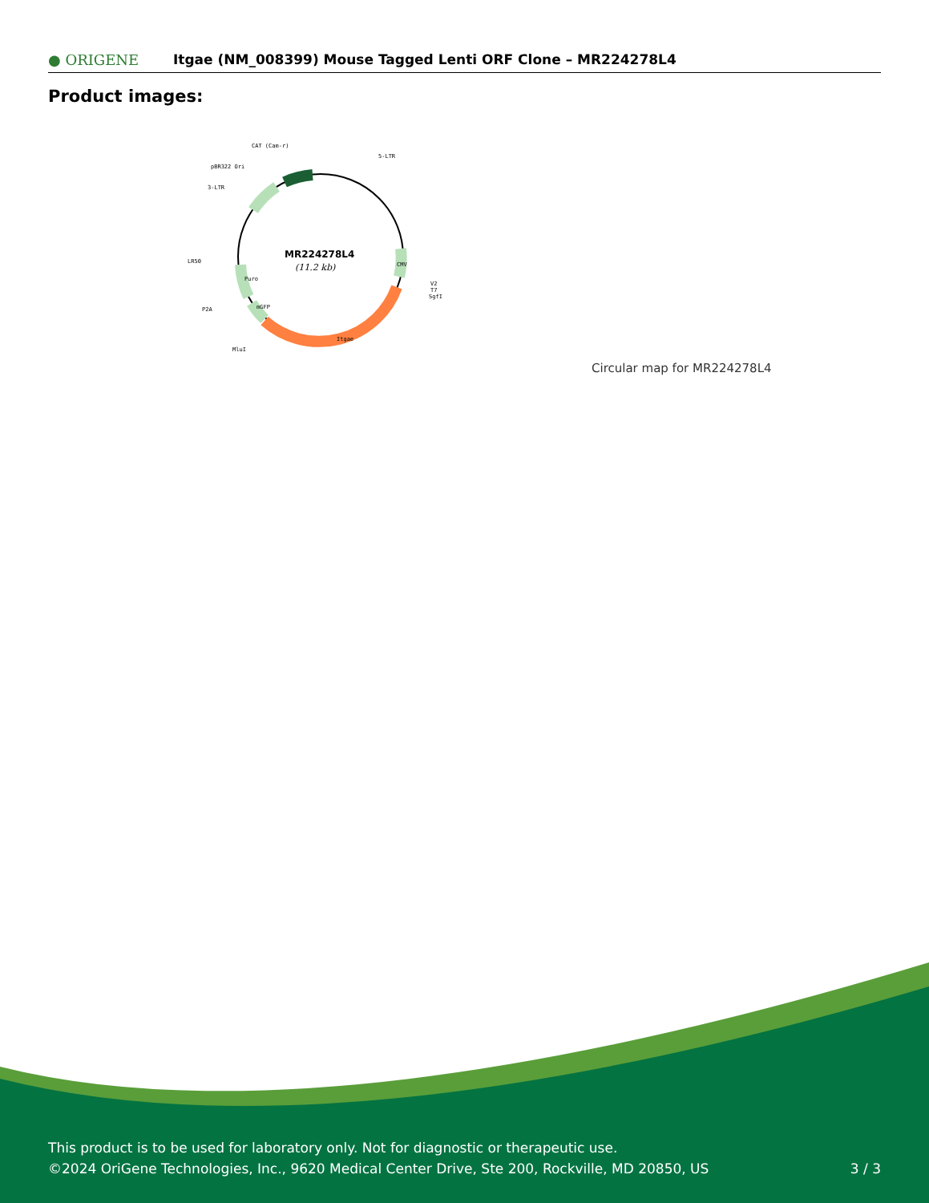● ORIGENE
Itgae (NM_008399) Mouse Tagged Lenti ORF Clone – MR224278L4
Product images:
MR224278L4
(11.2 kb)
CAT (Cam-r)
5-LTR
pBR322 Ori
3-LTR
LR50
P2A
MluI
V2
T7
SgfI
CMV
Puro
mGFP
Itgae
Circular map for MR224278L4
This product is to be used for laboratory only. Not for diagnostic or therapeutic use.
©2024 OriGene Technologies, Inc., 9620 Medical Center Drive, Ste 200, Rockville, MD 20850, US 3 / 3